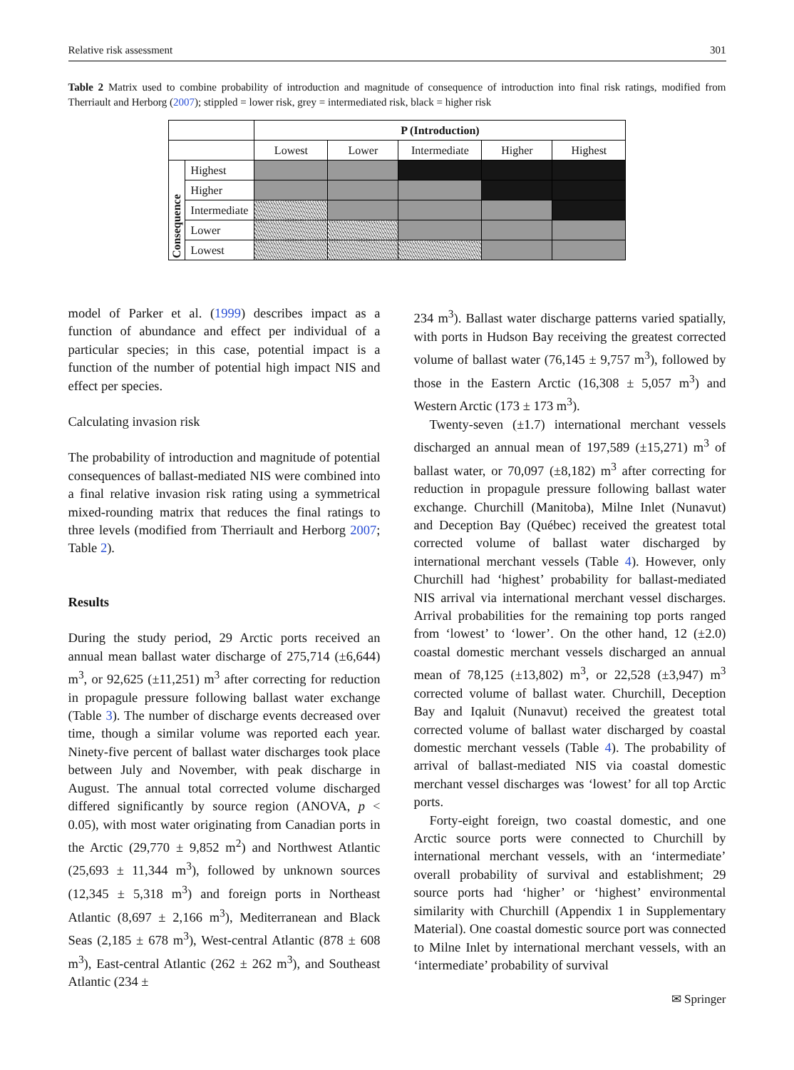Relative risk assessment 301
Table 2 Matrix used to combine probability of introduction and magnitude of consequence of introduction into final risk ratings, modified from Therriault and Herborg (2007); stippled = lower risk, grey = intermediated risk, black = higher risk
| | | P (Introduction) | | | | |
| | | Lowest | Lower | Intermediate | Higher | Highest |
| Consequence | Highest | | | | | |
| | Higher | | | | | |
| | Intermediate | | | | | |
| | Lower | | | | | |
| | Lowest | | | | | |
model of Parker et al. (1999) describes impact as a function of abundance and effect per individual of a particular species; in this case, potential impact is a function of the number of potential high impact NIS and effect per species.
Calculating invasion risk
The probability of introduction and magnitude of potential consequences of ballast-mediated NIS were combined into a final relative invasion risk rating using a symmetrical mixed-rounding matrix that reduces the final ratings to three levels (modified from Therriault and Herborg 2007; Table 2).
Results
During the study period, 29 Arctic ports received an annual mean ballast water discharge of 275,714 (±6,644) m<sup>3</sup>, or 92,625 (±11,251) m<sup>3</sup> after correcting for reduction in propagule pressure following ballast water exchange (Table 3). The number of discharge events decreased over time, though a similar volume was reported each year. Ninety-five percent of ballast water discharges took place between July and November, with peak discharge in August. The annual total corrected volume discharged differed significantly by source region (ANOVA, p < 0.05), with most water originating from Canadian ports in the Arctic (29,770 ± 9,852 m<sup>2</sup>) and Northwest Atlantic (25,693 ± 11,344 m<sup>3</sup>), followed by unknown sources (12,345 ± 5,318 m<sup>3</sup>) and foreign ports in Northeast Atlantic (8,697 ± 2,166 m<sup>3</sup>), Mediterranean and Black Seas (2,185 ± 678 m<sup>3</sup>), West-central Atlantic (878 ± 608 m<sup>3</sup>), East-central Atlantic (262 ± 262 m<sup>3</sup>), and Southeast Atlantic (234 ±
234 m<sup>3</sup>). Ballast water discharge patterns varied spatially, with ports in Hudson Bay receiving the greatest corrected volume of ballast water (76,145 ± 9,757 m<sup>3</sup>), followed by those in the Eastern Arctic (16,308 ± 5,057 m<sup>3</sup>) and Western Arctic (173 ± 173 m<sup>3</sup>).
Twenty-seven (±1.7) international merchant vessels discharged an annual mean of 197,589 (±15,271) m<sup>3</sup> of ballast water, or 70,097 (±8,182) m<sup>3</sup> after correcting for reduction in propagule pressure following ballast water exchange. Churchill (Manitoba), Milne Inlet (Nunavut) and Deception Bay (Québec) received the greatest total corrected volume of ballast water discharged by international merchant vessels (Table 4). However, only Churchill had ‘highest’ probability for ballast-mediated NIS arrival via international merchant vessel discharges. Arrival probabilities for the remaining top ports ranged from ‘lowest’ to ‘lower’. On the other hand, 12 (±2.0) coastal domestic merchant vessels discharged an annual mean of 78,125 (±13,802) m<sup>3</sup>, or 22,528 (±3,947) m<sup>3</sup> corrected volume of ballast water. Churchill, Deception Bay and Iqaluit (Nunavut) received the greatest total corrected volume of ballast water discharged by coastal domestic merchant vessels (Table 4). The probability of arrival of ballast-mediated NIS via coastal domestic merchant vessel discharges was ‘lowest’ for all top Arctic ports.
Forty-eight foreign, two coastal domestic, and one Arctic source ports were connected to Churchill by international merchant vessels, with an ‘intermediate’ overall probability of survival and establishment; 29 source ports had ‘higher’ or ‘highest’ environmental similarity with Churchill (Appendix 1 in Supplementary Material). One coastal domestic source port was connected to Milne Inlet by international merchant vessels, with an ‘intermediate’ probability of survival
✉ Springer